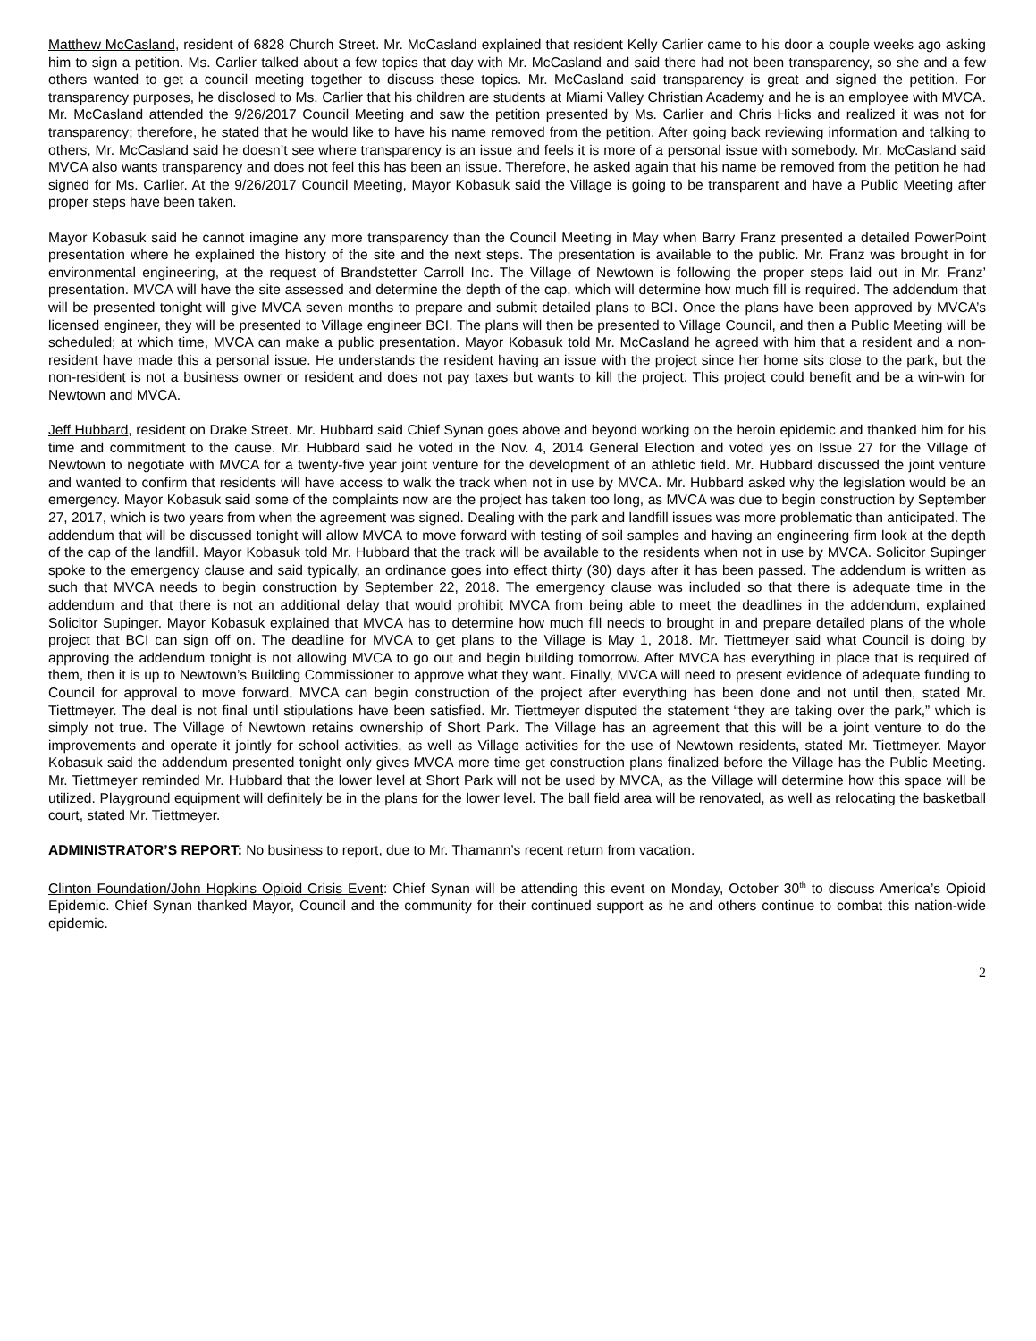Matthew McCasland, resident of 6828 Church Street. Mr. McCasland explained that resident Kelly Carlier came to his door a couple weeks ago asking him to sign a petition. Ms. Carlier talked about a few topics that day with Mr. McCasland and said there had not been transparency, so she and a few others wanted to get a council meeting together to discuss these topics. Mr. McCasland said transparency is great and signed the petition. For transparency purposes, he disclosed to Ms. Carlier that his children are students at Miami Valley Christian Academy and he is an employee with MVCA. Mr. McCasland attended the 9/26/2017 Council Meeting and saw the petition presented by Ms. Carlier and Chris Hicks and realized it was not for transparency; therefore, he stated that he would like to have his name removed from the petition. After going back reviewing information and talking to others, Mr. McCasland said he doesn’t see where transparency is an issue and feels it is more of a personal issue with somebody. Mr. McCasland said MVCA also wants transparency and does not feel this has been an issue. Therefore, he asked again that his name be removed from the petition he had signed for Ms. Carlier. At the 9/26/2017 Council Meeting, Mayor Kobasuk said the Village is going to be transparent and have a Public Meeting after proper steps have been taken.
Mayor Kobasuk said he cannot imagine any more transparency than the Council Meeting in May when Barry Franz presented a detailed PowerPoint presentation where he explained the history of the site and the next steps. The presentation is available to the public. Mr. Franz was brought in for environmental engineering, at the request of Brandstetter Carroll Inc. The Village of Newtown is following the proper steps laid out in Mr. Franz’ presentation. MVCA will have the site assessed and determine the depth of the cap, which will determine how much fill is required. The addendum that will be presented tonight will give MVCA seven months to prepare and submit detailed plans to BCI. Once the plans have been approved by MVCA’s licensed engineer, they will be presented to Village engineer BCI. The plans will then be presented to Village Council, and then a Public Meeting will be scheduled; at which time, MVCA can make a public presentation. Mayor Kobasuk told Mr. McCasland he agreed with him that a resident and a non-resident have made this a personal issue. He understands the resident having an issue with the project since her home sits close to the park, but the non-resident is not a business owner or resident and does not pay taxes but wants to kill the project. This project could benefit and be a win-win for Newtown and MVCA.
Jeff Hubbard, resident on Drake Street. Mr. Hubbard said Chief Synan goes above and beyond working on the heroin epidemic and thanked him for his time and commitment to the cause. Mr. Hubbard said he voted in the Nov. 4, 2014 General Election and voted yes on Issue 27 for the Village of Newtown to negotiate with MVCA for a twenty-five year joint venture for the development of an athletic field. Mr. Hubbard discussed the joint venture and wanted to confirm that residents will have access to walk the track when not in use by MVCA. Mr. Hubbard asked why the legislation would be an emergency. Mayor Kobasuk said some of the complaints now are the project has taken too long, as MVCA was due to begin construction by September 27, 2017, which is two years from when the agreement was signed. Dealing with the park and landfill issues was more problematic than anticipated. The addendum that will be discussed tonight will allow MVCA to move forward with testing of soil samples and having an engineering firm look at the depth of the cap of the landfill. Mayor Kobasuk told Mr. Hubbard that the track will be available to the residents when not in use by MVCA. Solicitor Supinger spoke to the emergency clause and said typically, an ordinance goes into effect thirty (30) days after it has been passed. The addendum is written as such that MVCA needs to begin construction by September 22, 2018. The emergency clause was included so that there is adequate time in the addendum and that there is not an additional delay that would prohibit MVCA from being able to meet the deadlines in the addendum, explained Solicitor Supinger. Mayor Kobasuk explained that MVCA has to determine how much fill needs to brought in and prepare detailed plans of the whole project that BCI can sign off on. The deadline for MVCA to get plans to the Village is May 1, 2018. Mr. Tiettmeyer said what Council is doing by approving the addendum tonight is not allowing MVCA to go out and begin building tomorrow. After MVCA has everything in place that is required of them, then it is up to Newtown’s Building Commissioner to approve what they want. Finally, MVCA will need to present evidence of adequate funding to Council for approval to move forward. MVCA can begin construction of the project after everything has been done and not until then, stated Mr. Tiettmeyer. The deal is not final until stipulations have been satisfied. Mr. Tiettmeyer disputed the statement “they are taking over the park,” which is simply not true. The Village of Newtown retains ownership of Short Park. The Village has an agreement that this will be a joint venture to do the improvements and operate it jointly for school activities, as well as Village activities for the use of Newtown residents, stated Mr. Tiettmeyer. Mayor Kobasuk said the addendum presented tonight only gives MVCA more time get construction plans finalized before the Village has the Public Meeting. Mr. Tiettmeyer reminded Mr. Hubbard that the lower level at Short Park will not be used by MVCA, as the Village will determine how this space will be utilized. Playground equipment will definitely be in the plans for the lower level. The ball field area will be renovated, as well as relocating the basketball court, stated Mr. Tiettmeyer.
ADMINISTRATOR’S REPORT: No business to report, due to Mr. Thamann’s recent return from vacation.
Clinton Foundation/John Hopkins Opioid Crisis Event: Chief Synan will be attending this event on Monday, October 30<sup>th</sup> to discuss America’s Opioid Epidemic. Chief Synan thanked Mayor, Council and the community for their continued support as he and others continue to combat this nation-wide epidemic.
2